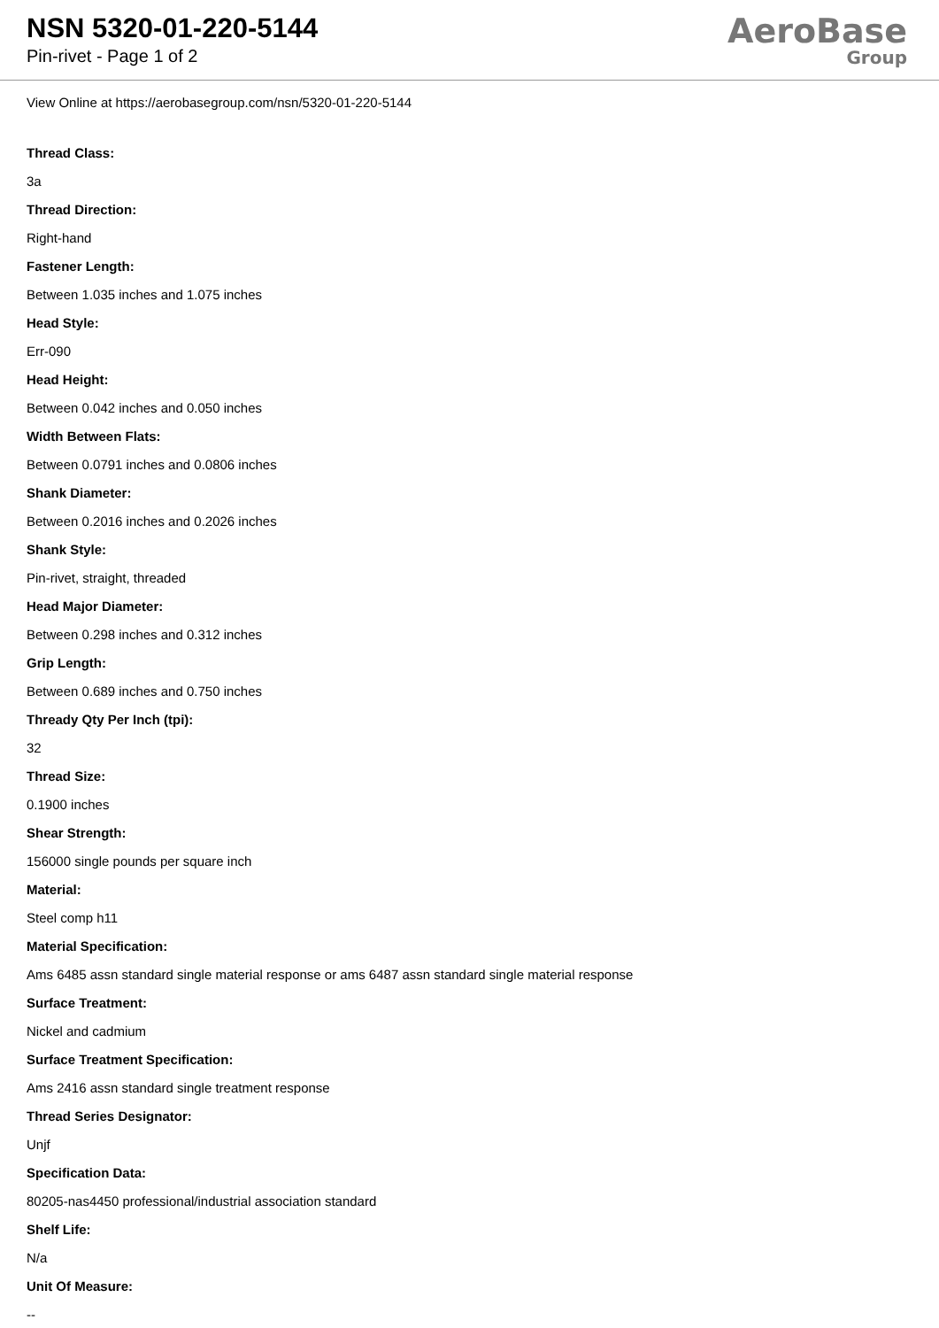NSN 5320-01-220-5144
Pin-rivet - Page 1 of 2
AeroBase
Group
View Online at https://aerobasegroup.com/nsn/5320-01-220-5144
Thread Class:
3a
Thread Direction:
Right-hand
Fastener Length:
Between 1.035 inches and 1.075 inches
Head Style:
Err-090
Head Height:
Between 0.042 inches and 0.050 inches
Width Between Flats:
Between 0.0791 inches and 0.0806 inches
Shank Diameter:
Between 0.2016 inches and 0.2026 inches
Shank Style:
Pin-rivet, straight, threaded
Head Major Diameter:
Between 0.298 inches and 0.312 inches
Grip Length:
Between 0.689 inches and 0.750 inches
Thready Qty Per Inch (tpi):
32
Thread Size:
0.1900 inches
Shear Strength:
156000 single pounds per square inch
Material:
Steel comp h11
Material Specification:
Ams 6485 assn standard single material response or ams 6487 assn standard single material response
Surface Treatment:
Nickel and cadmium
Surface Treatment Specification:
Ams 2416 assn standard single treatment response
Thread Series Designator:
Unjf
Specification Data:
80205-nas4450 professional/industrial association standard
Shelf Life:
N/a
Unit Of Measure:
--